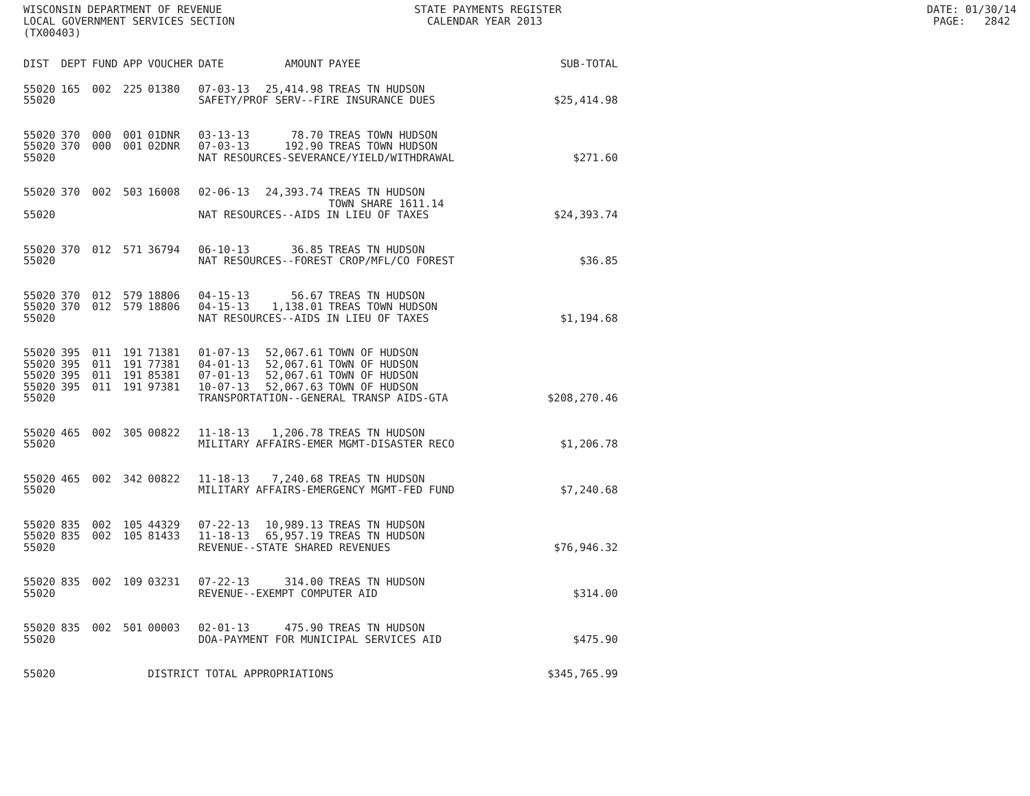WISCONSIN DEPARTMENT OF REVENUE STATE PAYMENTS REGISTER DATE: 01/30/14 LOCAL GOVERNMENT SERVICES SECTION CALENDAR YEAR 2013 PAGE: 2842 (TX00403)
| DIST | DEPT | FUND | APP | VOUCHER | DATE | AMOUNT | PAYEE | SUB-TOTAL |
| --- | --- | --- | --- | --- | --- | --- | --- | --- |
| 55020 | 165 | 002 | 225 | 01380 | 07-03-13 | 25,414.98 | TREAS TN HUDSON | |
| 55020 | | | | | SAFETY/PROF SERV--FIRE INSURANCE DUES | | | $25,414.98 |
| 55020 | 370 | 000 | 001 | 01DNR | 03-13-13 | 78.70 | TREAS TOWN HUDSON | |
| 55020 | 370 | 000 | 001 | 02DNR | 07-03-13 | 192.90 | TREAS TOWN HUDSON | |
| 55020 | | | | | NAT RESOURCES-SEVERANCE/YIELD/WITHDRAWAL | | | $271.60 |
| 55020 | 370 | 002 | 503 | 16008 | 02-06-13 | 24,393.74 | TREAS TN HUDSON TOWN SHARE 1611.14 | |
| 55020 | | | | | NAT RESOURCES--AIDS IN LIEU OF TAXES | | | $24,393.74 |
| 55020 | 370 | 012 | 571 | 36794 | 06-10-13 | 36.85 | TREAS TN HUDSON | |
| 55020 | | | | | NAT RESOURCES--FOREST CROP/MFL/CO FOREST | | | $36.85 |
| 55020 | 370 | 012 | 579 | 18806 | 04-15-13 | 56.67 | TREAS TN HUDSON | |
| 55020 | 370 | 012 | 579 | 18806 | 04-15-13 | 1,138.01 | TREAS TOWN HUDSON | |
| 55020 | | | | | NAT RESOURCES--AIDS IN LIEU OF TAXES | | | $1,194.68 |
| 55020 | 395 | 011 | 191 | 71381 | 01-07-13 | 52,067.61 | TOWN OF HUDSON | |
| 55020 | 395 | 011 | 191 | 77381 | 04-01-13 | 52,067.61 | TOWN OF HUDSON | |
| 55020 | 395 | 011 | 191 | 85381 | 07-01-13 | 52,067.61 | TOWN OF HUDSON | |
| 55020 | 395 | 011 | 191 | 97381 | 10-07-13 | 52,067.63 | TOWN OF HUDSON | |
| 55020 | | | | | TRANSPORTATION--GENERAL TRANSP AIDS-GTA | | | $208,270.46 |
| 55020 | 465 | 002 | 305 | 00822 | 11-18-13 | 1,206.78 | TREAS TN HUDSON | |
| 55020 | | | | | MILITARY AFFAIRS-EMER MGMT-DISASTER RECO | | | $1,206.78 |
| 55020 | 465 | 002 | 342 | 00822 | 11-18-13 | 7,240.68 | TREAS TN HUDSON | |
| 55020 | | | | | MILITARY AFFAIRS-EMERGENCY MGMT-FED FUND | | | $7,240.68 |
| 55020 | 835 | 002 | 105 | 44329 | 07-22-13 | 10,989.13 | TREAS TN HUDSON | |
| 55020 | 835 | 002 | 105 | 81433 | 11-18-13 | 65,957.19 | TREAS TN HUDSON | |
| 55020 | | | | | REVENUE--STATE SHARED REVENUES | | | $76,946.32 |
| 55020 | 835 | 002 | 109 | 03231 | 07-22-13 | 314.00 | TREAS TN HUDSON | |
| 55020 | | | | | REVENUE--EXEMPT COMPUTER AID | | | $314.00 |
| 55020 | 835 | 002 | 501 | 00003 | 02-01-13 | 475.90 | TREAS TN HUDSON | |
| 55020 | | | | | DOA-PAYMENT FOR MUNICIPAL SERVICES AID | | | $475.90 |
| 55020 | | | | DISTRICT TOTAL APPROPRIATIONS | | | | $345,765.99 |